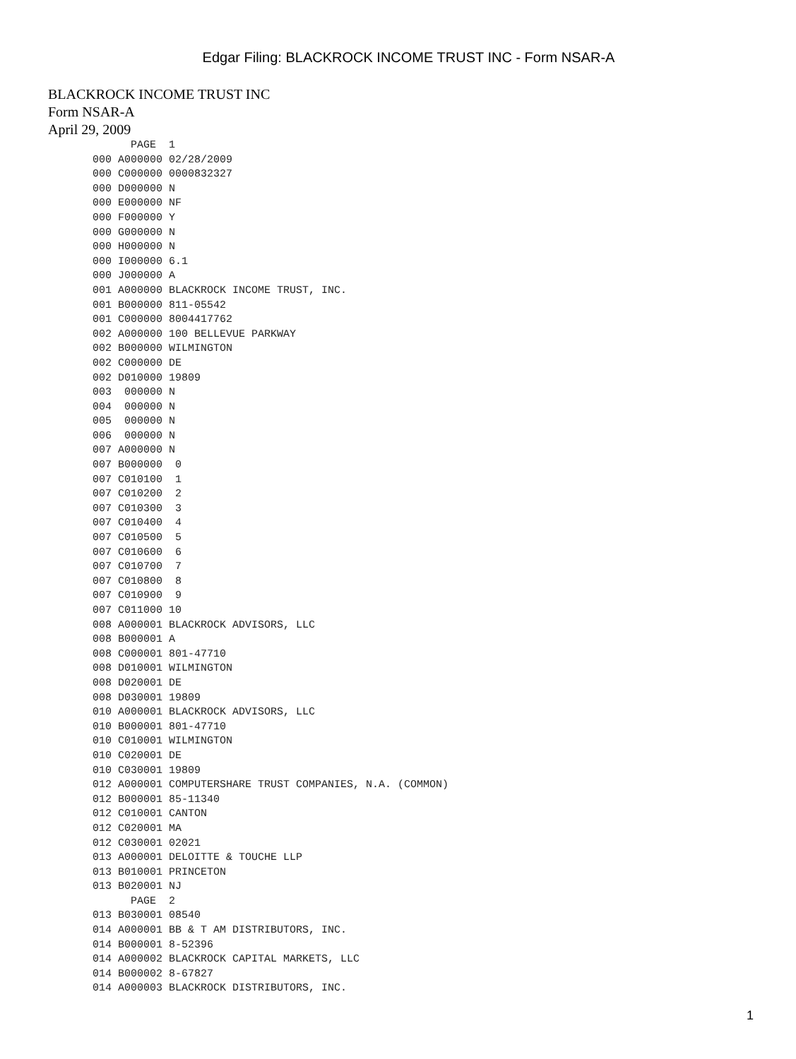Edgar Filing: BLACKROCK INCOME TRUST INC - Form NSAR-A
BLACKROCK INCOME TRUST INC
Form NSAR-A
April 29, 2009
             PAGE  1
       000 A000000 02/28/2009
       000 C000000 0000832327
       000 D000000 N
       000 E000000 NF
       000 F000000 Y
       000 G000000 N
       000 H000000 N
       000 I000000 6.1
       000 J000000 A
       001 A000000 BLACKROCK INCOME TRUST, INC.
       001 B000000 811-05542
       001 C000000 8004417762
       002 A000000 100 BELLEVUE PARKWAY
       002 B000000 WILMINGTON
       002 C000000 DE
       002 D010000 19809
       003  000000 N
       004  000000 N
       005  000000 N
       006  000000 N
       007 A000000 N
       007 B000000  0
       007 C010100  1
       007 C010200  2
       007 C010300  3
       007 C010400  4
       007 C010500  5
       007 C010600  6
       007 C010700  7
       007 C010800  8
       007 C010900  9
       007 C011000 10
       008 A000001 BLACKROCK ADVISORS, LLC
       008 B000001 A
       008 C000001 801-47710
       008 D010001 WILMINGTON
       008 D020001 DE
       008 D030001 19809
       010 A000001 BLACKROCK ADVISORS, LLC
       010 B000001 801-47710
       010 C010001 WILMINGTON
       010 C020001 DE
       010 C030001 19809
       012 A000001 COMPUTERSHARE TRUST COMPANIES, N.A. (COMMON)
       012 B000001 85-11340
       012 C010001 CANTON
       012 C020001 MA
       012 C030001 02021
       013 A000001 DELOITTE & TOUCHE LLP
       013 B010001 PRINCETON
       013 B020001 NJ
             PAGE  2
       013 B030001 08540
       014 A000001 BB & T AM DISTRIBUTORS, INC.
       014 B000001 8-52396
       014 A000002 BLACKROCK CAPITAL MARKETS, LLC
       014 B000002 8-67827
       014 A000003 BLACKROCK DISTRIBUTORS, INC.
1